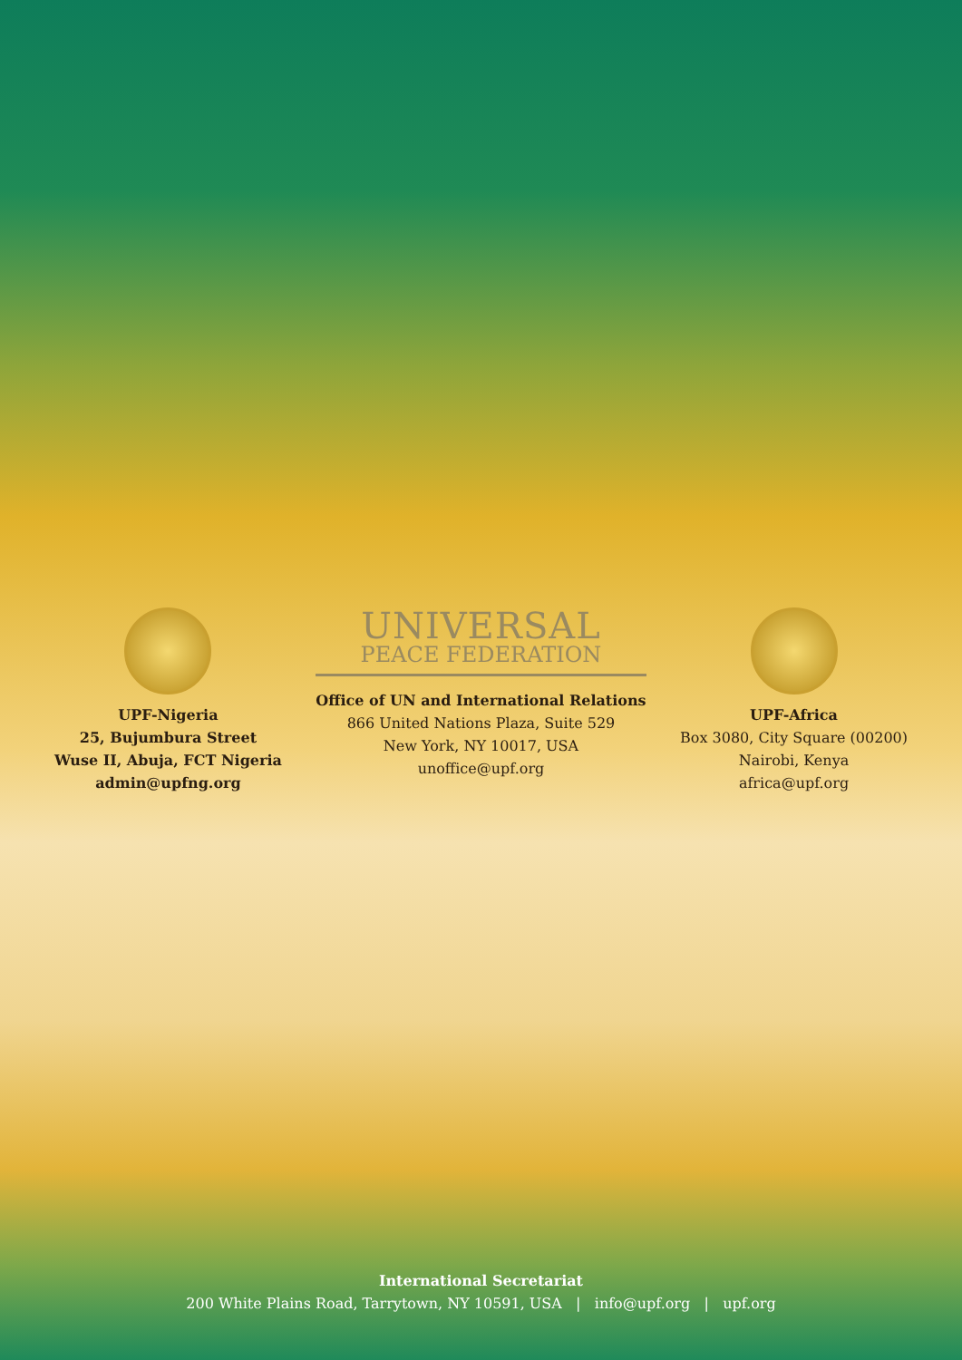UPF-Nigeria
25, Bujumbura Street
Wuse II, Abuja, FCT Nigeria
admin@upfng.org
UNIVERSAL
PEACE FEDERATION
Office of UN and International Relations
866 United Nations Plaza, Suite 529
New York, NY 10017, USA
unoffice@upf.org
UPF-Africa
Box 3080, City Square (00200)
Nairobi, Kenya
africa@upf.org
International Secretariat
200 White Plains Road, Tarrytown, NY 10591, USA | info@upf.org | upf.org